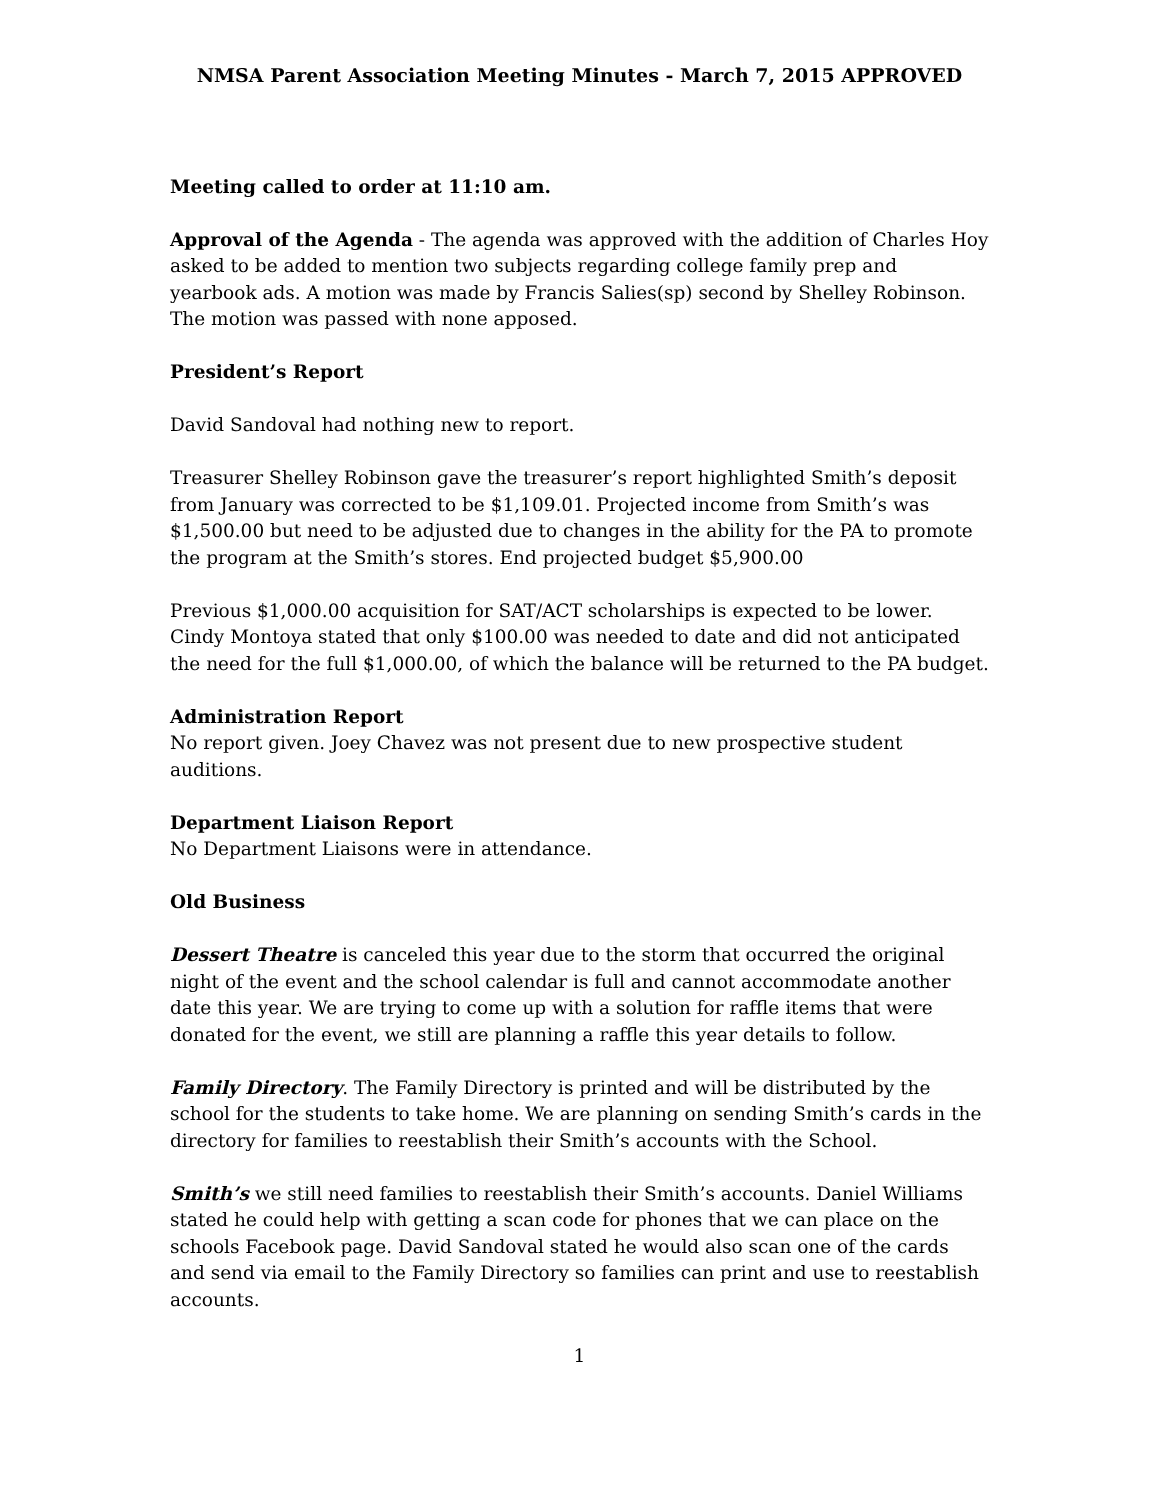NMSA Parent Association Meeting Minutes - March 7, 2015 APPROVED
Meeting called to order at 11:10 am.
Approval of the Agenda - The agenda was approved with the addition of Charles Hoy asked to be added to mention two subjects regarding college family prep and yearbook ads. A motion was made by Francis Salies(sp) second by Shelley Robinson. The motion was passed with none apposed.
President’s Report
David Sandoval had nothing new to report.
Treasurer Shelley Robinson gave the treasurer’s report highlighted Smith’s deposit from January was corrected to be $1,109.01. Projected income from Smith’s was $1,500.00 but need to be adjusted due to changes in the ability for the PA to promote the program at the Smith’s stores. End projected budget $5,900.00
Previous $1,000.00 acquisition for SAT/ACT scholarships is expected to be lower. Cindy Montoya stated that only $100.00 was needed to date and did not anticipated the need for the full $1,000.00, of which the balance will be returned to the PA budget.
Administration Report
No report given. Joey Chavez was not present due to new prospective student auditions.
Department Liaison Report
No Department Liaisons were in attendance.
Old Business
Dessert Theatre is canceled this year due to the storm that occurred the original night of the event and the school calendar is full and cannot accommodate another date this year. We are trying to come up with a solution for raffle items that were donated for the event, we still are planning a raffle this year details to follow.
Family Directory. The Family Directory is printed and will be distributed by the school for the students to take home. We are planning on sending Smith’s cards in the directory for families to reestablish their Smith’s accounts with the School.
Smith’s we still need families to reestablish their Smith’s accounts. Daniel Williams stated he could help with getting a scan code for phones that we can place on the schools Facebook page. David Sandoval stated he would also scan one of the cards and send via email to the Family Directory so families can print and use to reestablish accounts.
1